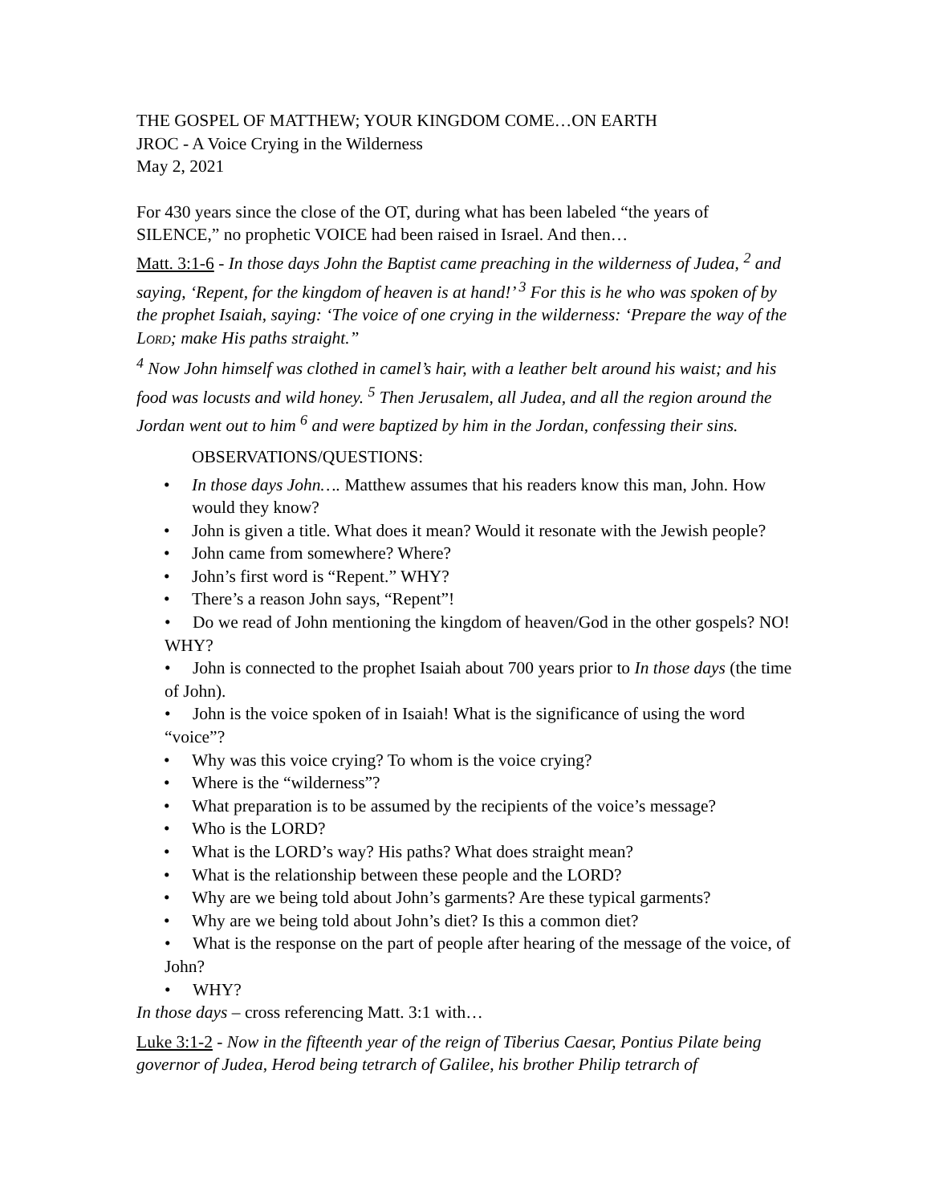THE GOSPEL OF MATTHEW; YOUR KINGDOM COME…ON EARTH
JROC - A Voice Crying in the Wilderness
May 2, 2021
For 430 years since the close of the OT, during what has been labeled “the years of SILENCE,” no prophetic VOICE had been raised in Israel. And then…
Matt. 3:1-6 - In those days John the Baptist came preaching in the wilderness of Judea, <sup>2</sup> and saying, ‘Repent, for the kingdom of heaven is at hand!’ <sup>3</sup> For this is he who was spoken of by the prophet Isaiah, saying: ‘The voice of one crying in the wilderness: ‘Prepare the way of the LORD; make His paths straight.”
<sup>4</sup> Now John himself was clothed in camel’s hair, with a leather belt around his waist; and his food was locusts and wild honey. <sup>5</sup> Then Jerusalem, all Judea, and all the region around the Jordan went out to him <sup>6</sup> and were baptized by him in the Jordan, confessing their sins.
OBSERVATIONS/QUESTIONS:
• In those days John…. Matthew assumes that his readers know this man, John. How would they know?
• John is given a title. What does it mean? Would it resonate with the Jewish people?
• John came from somewhere? Where?
• John’s first word is “Repent.” WHY?
• There’s a reason John says, “Repent”!
• Do we read of John mentioning the kingdom of heaven/God in the other gospels? NO! WHY?
• John is connected to the prophet Isaiah about 700 years prior to In those days (the time of John).
• John is the voice spoken of in Isaiah! What is the significance of using the word “voice”?
• Why was this voice crying? To whom is the voice crying?
• Where is the “wilderness”?
• What preparation is to be assumed by the recipients of the voice’s message?
• Who is the LORD?
• What is the LORD’s way? His paths? What does straight mean?
• What is the relationship between these people and the LORD?
• Why are we being told about John’s garments? Are these typical garments?
• Why are we being told about John’s diet? Is this a common diet?
• What is the response on the part of people after hearing of the message of the voice, of John?
• WHY?
In those days – cross referencing Matt. 3:1 with…
Luke 3:1-2 - Now in the fifteenth year of the reign of Tiberius Caesar, Pontius Pilate being governor of Judea, Herod being tetrarch of Galilee, his brother Philip tetrarch of